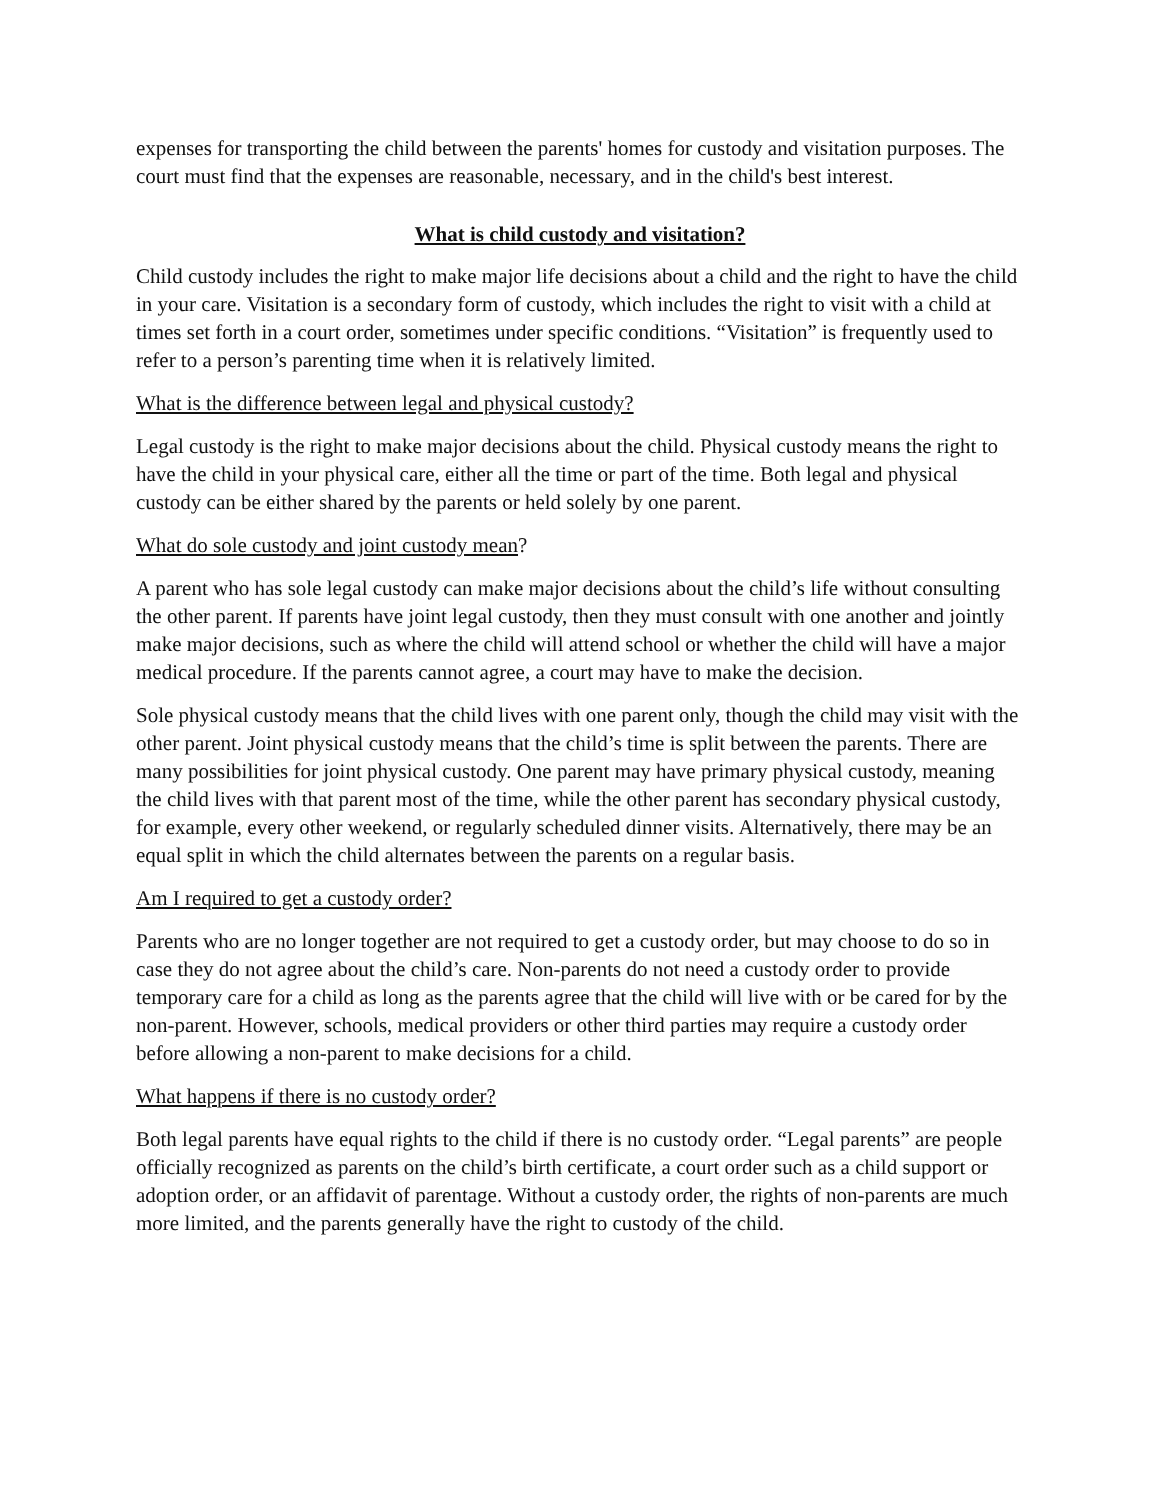expenses for transporting the child between the parents' homes for custody and visitation purposes. The court must find that the expenses are reasonable, necessary, and in the child's best interest.
What is child custody and visitation?
Child custody includes the right to make major life decisions about a child and the right to have the child in your care. Visitation is a secondary form of custody, which includes the right to visit with a child at times set forth in a court order, sometimes under specific conditions. “Visitation” is frequently used to refer to a person’s parenting time when it is relatively limited.
What is the difference between legal and physical custody?
Legal custody is the right to make major decisions about the child. Physical custody means the right to have the child in your physical care, either all the time or part of the time. Both legal and physical custody can be either shared by the parents or held solely by one parent.
What do sole custody and joint custody mean?
A parent who has sole legal custody can make major decisions about the child’s life without consulting the other parent. If parents have joint legal custody, then they must consult with one another and jointly make major decisions, such as where the child will attend school or whether the child will have a major medical procedure. If the parents cannot agree, a court may have to make the decision.
Sole physical custody means that the child lives with one parent only, though the child may visit with the other parent. Joint physical custody means that the child’s time is split between the parents. There are many possibilities for joint physical custody. One parent may have primary physical custody, meaning the child lives with that parent most of the time, while the other parent has secondary physical custody, for example, every other weekend, or regularly scheduled dinner visits. Alternatively, there may be an equal split in which the child alternates between the parents on a regular basis.
Am I required to get a custody order?
Parents who are no longer together are not required to get a custody order, but may choose to do so in case they do not agree about the child’s care. Non-parents do not need a custody order to provide temporary care for a child as long as the parents agree that the child will live with or be cared for by the non-parent. However, schools, medical providers or other third parties may require a custody order before allowing a non-parent to make decisions for a child.
What happens if there is no custody order?
Both legal parents have equal rights to the child if there is no custody order. “Legal parents” are people officially recognized as parents on the child’s birth certificate, a court order such as a child support or adoption order, or an affidavit of parentage. Without a custody order, the rights of non-parents are much more limited, and the parents generally have the right to custody of the child.